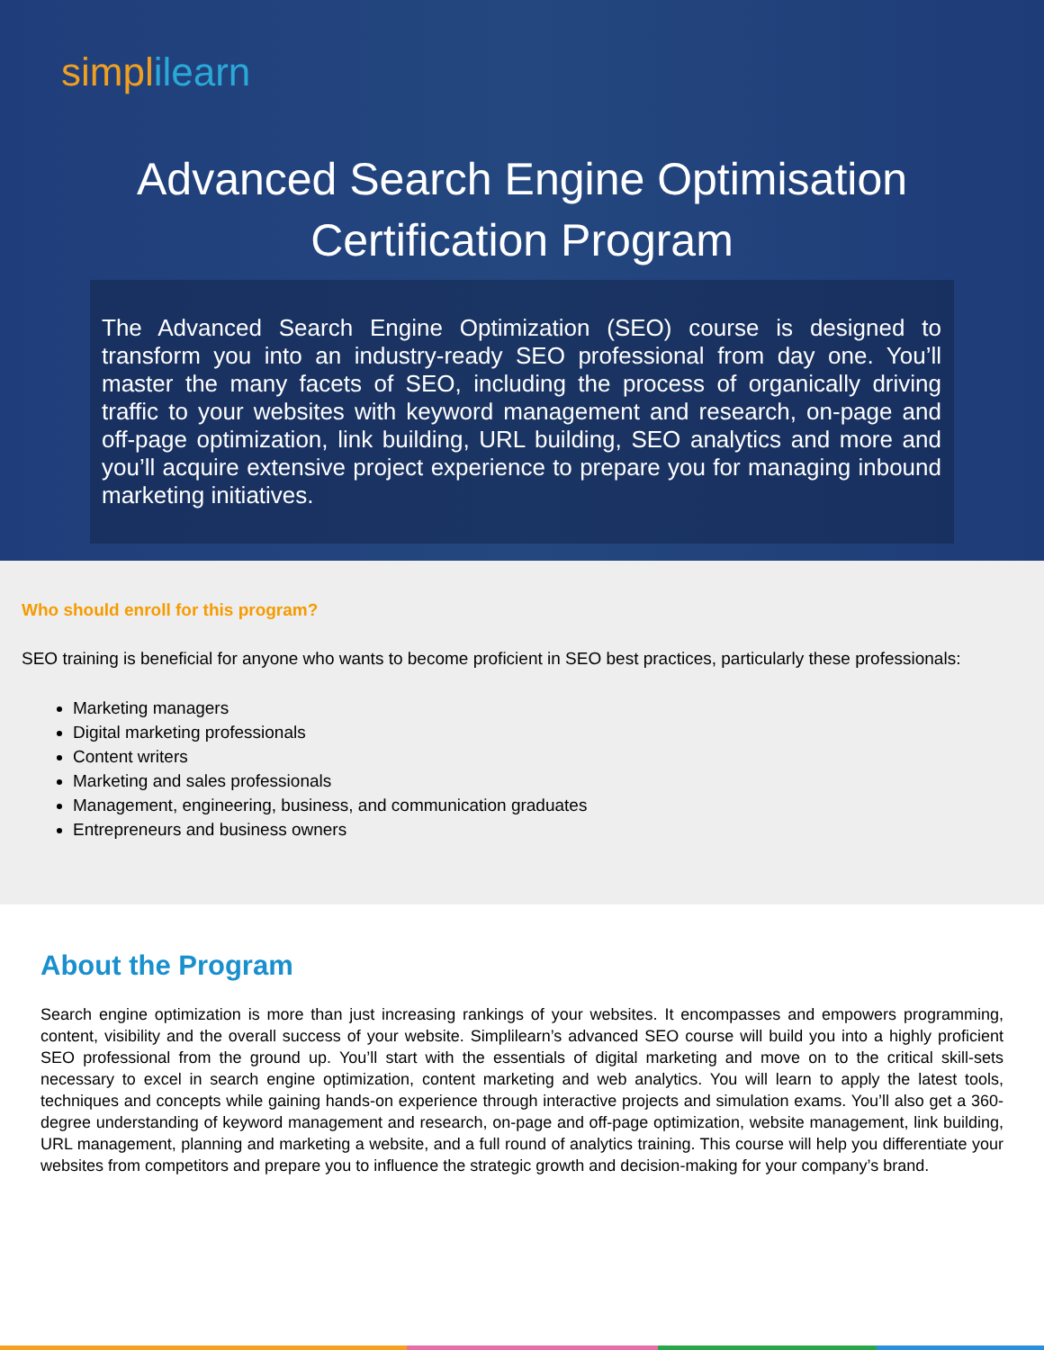simplilearn
Advanced Search Engine Optimisation Certification Program
The Advanced Search Engine Optimization (SEO) course is designed to transform you into an industry-ready SEO professional from day one. You’ll master the many facets of SEO, including the process of organically driving traffic to your websites with keyword management and research, on-page and off-page optimization, link building, URL building, SEO analytics and more and you’ll acquire extensive project experience to prepare you for managing inbound marketing initiatives.
Who should enroll for this program?
SEO training is beneficial for anyone who wants to become proficient in SEO best practices, particularly these professionals:
Marketing managers
Digital marketing professionals
Content writers
Marketing and sales professionals
Management, engineering, business, and communication graduates
Entrepreneurs and business owners
About the Program
Search engine optimization is more than just increasing rankings of your websites. It encompasses and empowers programming, content, visibility and the overall success of your website. Simplilearn’s advanced SEO course will build you into a highly proficient SEO professional from the ground up. You’ll start with the essentials of digital marketing and move on to the critical skill-sets necessary to excel in search engine optimization, content marketing and web analytics. You will learn to apply the latest tools, techniques and concepts while gaining hands-on experience through interactive projects and simulation exams. You’ll also get a 360-degree understanding of keyword management and research, on-page and off-page optimization, website management, link building, URL management, planning and marketing a website, and a full round of analytics training. This course will help you differentiate your websites from competitors and prepare you to influence the strategic growth and decision-making for your company’s brand.